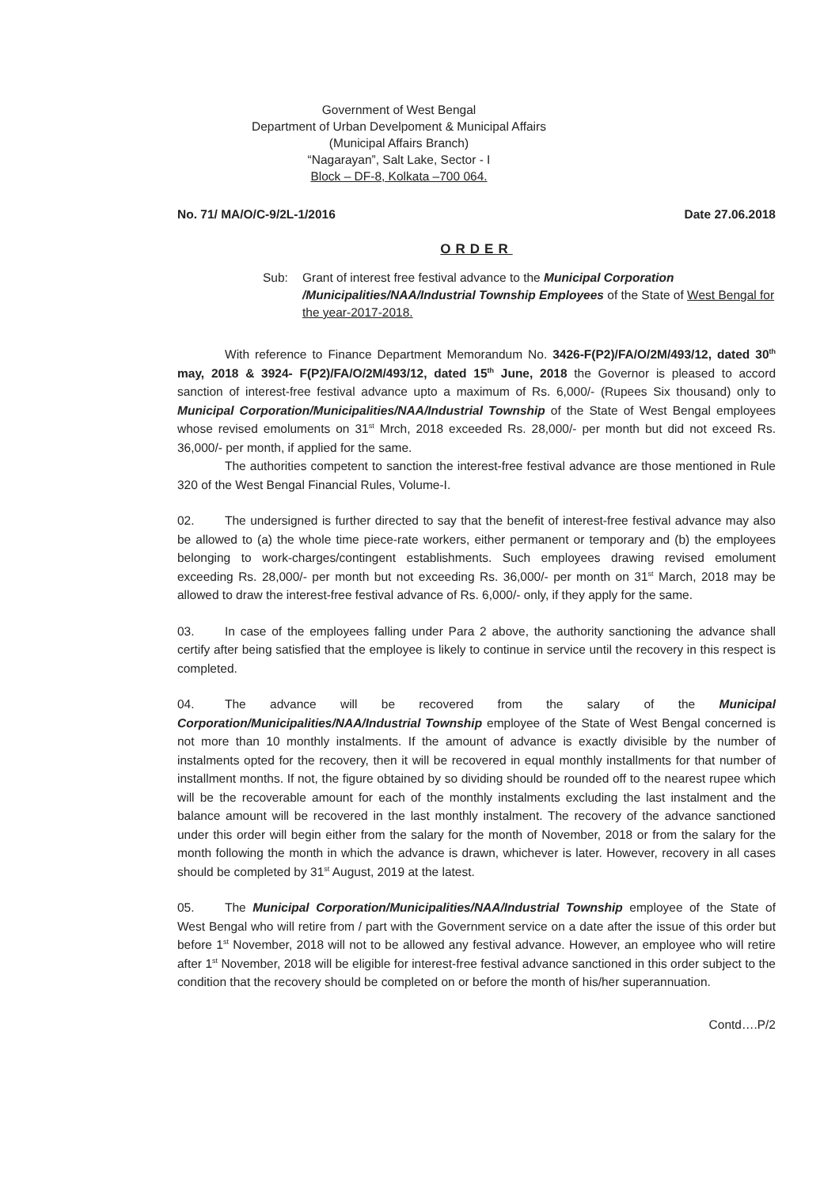Government of West Bengal
Department of Urban Develpoment & Municipal Affairs
(Municipal Affairs Branch)
“Nagarayan”, Salt Lake, Sector - I
Block – DF-8, Kolkata –700 064.
No. 71/ MA/O/C-9/2L-1/2016 Date 27.06.2018
ORDER
Sub: Grant of interest free festival advance to the Municipal Corporation /Municipalities/NAA/Industrial Township Employees of the State of West Bengal for the year-2017-2018.
With reference to Finance Department Memorandum No. 3426-F(P2)/FA/O/2M/493/12, dated 30<sup>th</sup> may, 2018 & 3924- F(P2)/FA/O/2M/493/12, dated 15<sup>th</sup> June, 2018 the Governor is pleased to accord sanction of interest-free festival advance upto a maximum of Rs. 6,000/- (Rupees Six thousand) only to Municipal Corporation/Municipalities/NAA/Industrial Township of the State of West Bengal employees whose revised emoluments on 31<sup>st</sup> Mrch, 2018 exceeded Rs. 28,000/- per month but did not exceed Rs. 36,000/- per month, if applied for the same.
The authorities competent to sanction the interest-free festival advance are those mentioned in Rule 320 of the West Bengal Financial Rules, Volume-I.
02. The undersigned is further directed to say that the benefit of interest-free festival advance may also be allowed to (a) the whole time piece-rate workers, either permanent or temporary and (b) the employees belonging to work-charges/contingent establishments. Such employees drawing revised emolument exceeding Rs. 28,000/- per month but not exceeding Rs. 36,000/- per month on 31<sup>st</sup> March, 2018 may be allowed to draw the interest-free festival advance of Rs. 6,000/- only, if they apply for the same.
03. In case of the employees falling under Para 2 above, the authority sanctioning the advance shall certify after being satisfied that the employee is likely to continue in service until the recovery in this respect is completed.
04. The advance will be recovered from the salary of the Municipal Corporation/Municipalities/NAA/Industrial Township employee of the State of West Bengal concerned is not more than 10 monthly instalments. If the amount of advance is exactly divisible by the number of instalments opted for the recovery, then it will be recovered in equal monthly installments for that number of installment months. If not, the figure obtained by so dividing should be rounded off to the nearest rupee which will be the recoverable amount for each of the monthly instalments excluding the last instalment and the balance amount will be recovered in the last monthly instalment. The recovery of the advance sanctioned under this order will begin either from the salary for the month of November, 2018 or from the salary for the month following the month in which the advance is drawn, whichever is later. However, recovery in all cases should be completed by 31<sup>st</sup> August, 2019 at the latest.
05. The Municipal Corporation/Municipalities/NAA/Industrial Township employee of the State of West Bengal who will retire from / part with the Government service on a date after the issue of this order but before 1<sup>st</sup> November, 2018 will not to be allowed any festival advance. However, an employee who will retire after 1<sup>st</sup> November, 2018 will be eligible for interest-free festival advance sanctioned in this order subject to the condition that the recovery should be completed on or before the month of his/her superannuation.
Contd….P/2